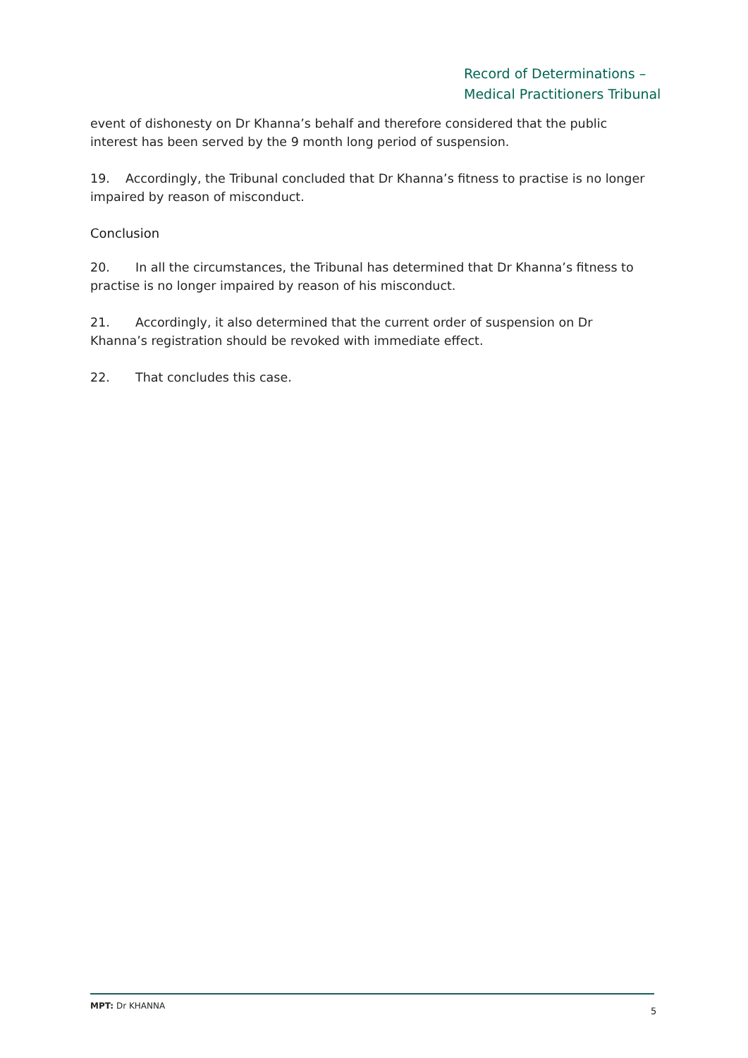Record of Determinations –
Medical Practitioners Tribunal
event of dishonesty on Dr Khanna’s behalf and therefore considered that the public interest has been served by the 9 month long period of suspension.
19. Accordingly, the Tribunal concluded that Dr Khanna’s fitness to practise is no longer impaired by reason of misconduct.
Conclusion
20. In all the circumstances, the Tribunal has determined that Dr Khanna’s fitness to practise is no longer impaired by reason of his misconduct.
21. Accordingly, it also determined that the current order of suspension on Dr Khanna’s registration should be revoked with immediate effect.
22. That concludes this case.
MPT: Dr KHANNA 5